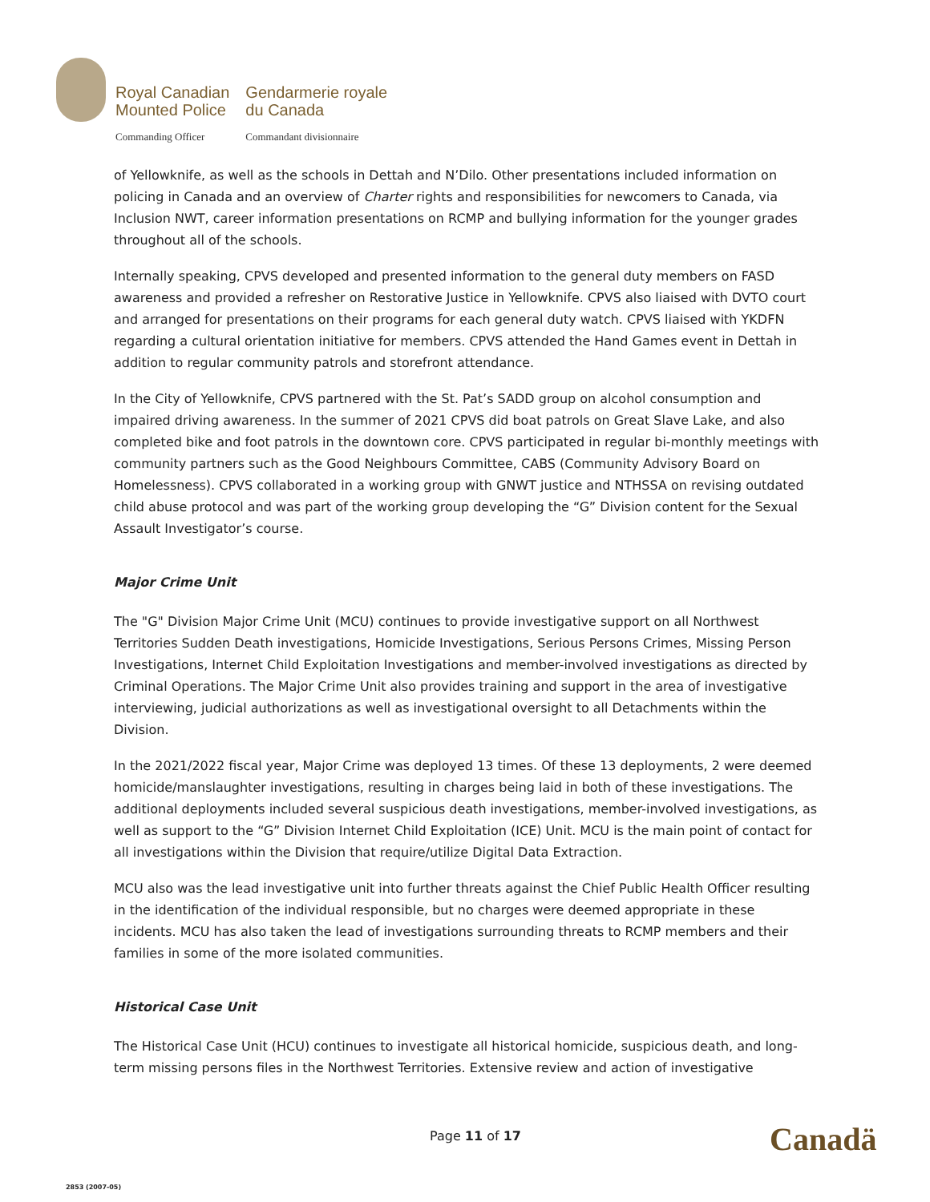| Royal Canadian Mounted Police | Gendarmerie royale du Canada |
| Commanding Officer | Commandant divisionnaire |
of Yellowknife, as well as the schools in Dettah and N’Dilo. Other presentations included information on policing in Canada and an overview of Charter rights and responsibilities for newcomers to Canada, via Inclusion NWT, career information presentations on RCMP and bullying information for the younger grades throughout all of the schools.
Internally speaking, CPVS developed and presented information to the general duty members on FASD awareness and provided a refresher on Restorative Justice in Yellowknife. CPVS also liaised with DVTO court and arranged for presentations on their programs for each general duty watch. CPVS liaised with YKDFN regarding a cultural orientation initiative for members. CPVS attended the Hand Games event in Dettah in addition to regular community patrols and storefront attendance.
In the City of Yellowknife, CPVS partnered with the St. Pat’s SADD group on alcohol consumption and impaired driving awareness. In the summer of 2021 CPVS did boat patrols on Great Slave Lake, and also completed bike and foot patrols in the downtown core. CPVS participated in regular bi-monthly meetings with community partners such as the Good Neighbours Committee, CABS (Community Advisory Board on Homelessness). CPVS collaborated in a working group with GNWT justice and NTHSSA on revising outdated child abuse protocol and was part of the working group developing the “G” Division content for the Sexual Assault Investigator’s course.
Major Crime Unit
The "G" Division Major Crime Unit (MCU) continues to provide investigative support on all Northwest Territories Sudden Death investigations, Homicide Investigations, Serious Persons Crimes, Missing Person Investigations, Internet Child Exploitation Investigations and member-involved investigations as directed by Criminal Operations. The Major Crime Unit also provides training and support in the area of investigative interviewing, judicial authorizations as well as investigational oversight to all Detachments within the Division.
In the 2021/2022 fiscal year, Major Crime was deployed 13 times. Of these 13 deployments, 2 were deemed homicide/manslaughter investigations, resulting in charges being laid in both of these investigations. The additional deployments included several suspicious death investigations, member-involved investigations, as well as support to the “G” Division Internet Child Exploitation (ICE) Unit. MCU is the main point of contact for all investigations within the Division that require/utilize Digital Data Extraction.
MCU also was the lead investigative unit into further threats against the Chief Public Health Officer resulting in the identification of the individual responsible, but no charges were deemed appropriate in these incidents. MCU has also taken the lead of investigations surrounding threats to RCMP members and their families in some of the more isolated communities.
Historical Case Unit
The Historical Case Unit (HCU) continues to investigate all historical homicide, suspicious death, and long-term missing persons files in the Northwest Territories. Extensive review and action of investigative
Page 11 of 17 Canadä
2853 (2007-05)